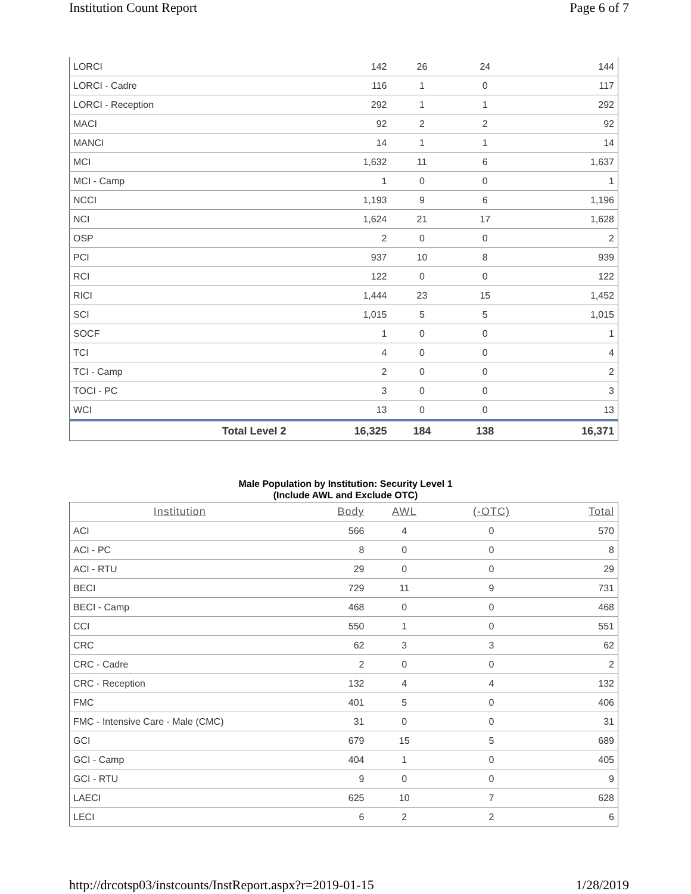Institution Count Report Page 6 of 7
| LORCI | 142 | 26 | 24 | 144 |
| LORCI - Cadre | 116 | 1 | 0 | 117 |
| LORCI - Reception | 292 | 1 | 1 | 292 |
| MACI | 92 | 2 | 2 | 92 |
| MANCI | 14 | 1 | 1 | 14 |
| MCI | 1,632 | 11 | 6 | 1,637 |
| MCI - Camp | 1 | 0 | 0 | 1 |
| NCCI | 1,193 | 9 | 6 | 1,196 |
| NCI | 1,624 | 21 | 17 | 1,628 |
| OSP | 2 | 0 | 0 | 2 |
| PCI | 937 | 10 | 8 | 939 |
| RCI | 122 | 0 | 0 | 122 |
| RICI | 1,444 | 23 | 15 | 1,452 |
| SCI | 1,015 | 5 | 5 | 1,015 |
| SOCF | 1 | 0 | 0 | 1 |
| TCI | 4 | 0 | 0 | 4 |
| TCI - Camp | 2 | 0 | 0 | 2 |
| TOCI - PC | 3 | 0 | 0 | 3 |
| WCI | 13 | 0 | 0 | 13 |
| Total Level 2 | 16,325 | 184 | 138 | 16,371 |
Male Population by Institution: Security Level 1
(Include AWL and Exclude OTC)
| Institution | Body | AWL | (-OTC) | Total |
| --- | --- | --- | --- | --- |
| ACI | 566 | 4 | 0 | 570 |
| ACI - PC | 8 | 0 | 0 | 8 |
| ACI - RTU | 29 | 0 | 0 | 29 |
| BECI | 729 | 11 | 9 | 731 |
| BECI - Camp | 468 | 0 | 0 | 468 |
| CCI | 550 | 1 | 0 | 551 |
| CRC | 62 | 3 | 3 | 62 |
| CRC - Cadre | 2 | 0 | 0 | 2 |
| CRC - Reception | 132 | 4 | 4 | 132 |
| FMC | 401 | 5 | 0 | 406 |
| FMC - Intensive Care - Male (CMC) | 31 | 0 | 0 | 31 |
| GCI | 679 | 15 | 5 | 689 |
| GCI - Camp | 404 | 1 | 0 | 405 |
| GCI - RTU | 9 | 0 | 0 | 9 |
| LAECI | 625 | 10 | 7 | 628 |
| LECI | 6 | 2 | 2 | 6 |
http://drcotsp03/instcounts/InstReport.aspx?r=2019-01-15 1/28/2019